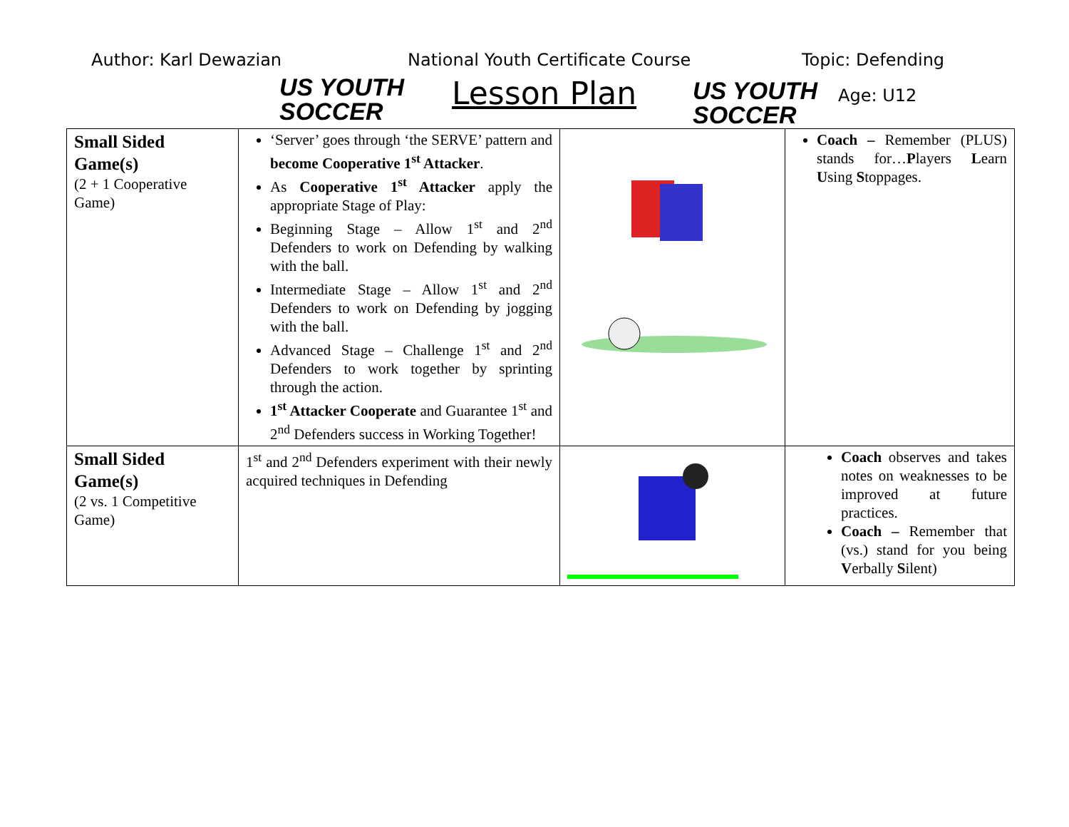Author: Karl Dewazian
US YOUTH
SOCCER
National Youth Certificate Course
Lesson Plan
US YOUTH
SOCCER
Topic: Defending
Age: U12
| Small Sided Game(s) (2 + 1 Cooperative Game) | ‘Server’ goes through ‘the SERVE’ pattern and become Cooperative 1<sup>st</sup> Attacker . As Cooperative 1<sup>st</sup> Attacker apply the appropriate Stage of Play: Beginning Stage – Allow 1<sup>st</sup> and 2<sup>nd</sup> Defenders to work on Defending by walking with the ball. Intermediate Stage – Allow 1<sup>st</sup> and 2<sup>nd</sup> Defenders to work on Defending by jogging with the ball. Advanced Stage – Challenge 1<sup>st</sup> and 2<sup>nd</sup> Defenders to work together by sprinting through the action. 1<sup>st</sup> Attacker Cooperate and Guarantee 1<sup>st</sup> and 2<sup>nd</sup> Defenders success in Working Together! | | Coach – Remember (PLUS) stands for… P layers L earn U sing S toppages. |
| Small Sided Game(s) (2 vs. 1 Competitive Game) | 1<sup>st</sup> and 2<sup>nd</sup> Defenders experiment with their newly acquired techniques in Defending | | Coach observes and takes notes on weaknesses to be improved at future practices. Coach – Remember that (vs.) stand for you being V erbally S ilent) |